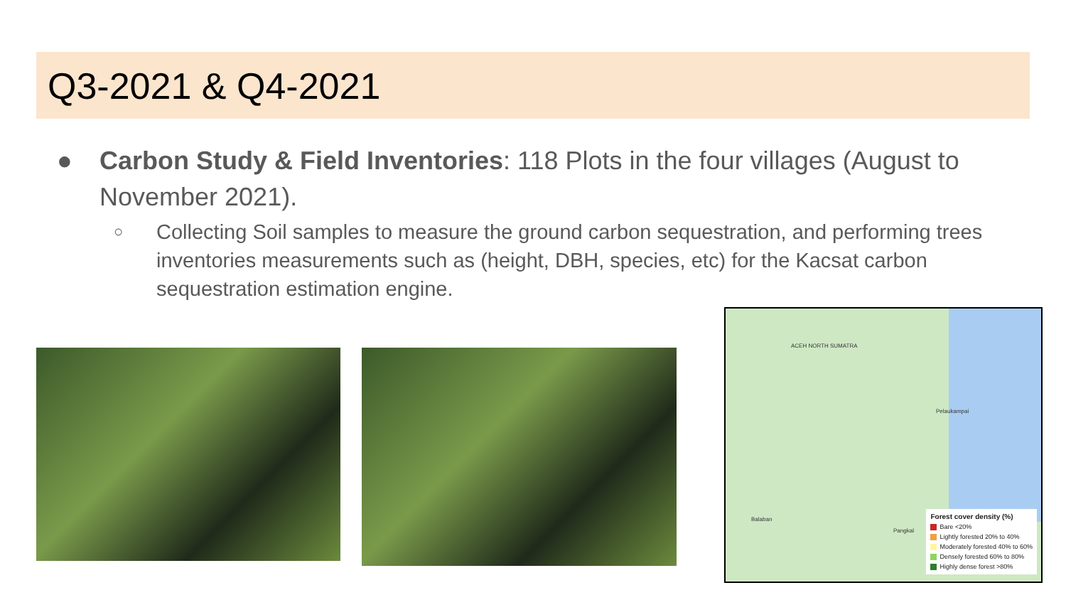Q3-2021 & Q4-2021
● Carbon Study & Field Inventories: 118 Plots in the four villages (August to November 2021).
○ Collecting Soil samples to measure the ground carbon sequestration, and performing trees inventories measurements such as (height, DBH, species, etc) for the Kacsat carbon sequestration estimation engine.
ACEH NORTH SUMATRA
Pelaukampai
Balaban
Pangkal
Forest cover density (%)
Bare <20%
Lightly forested 20% to 40%
Moderately forested 40% to 60%
Densely forested 60% to 80%
Highly dense forest >80%